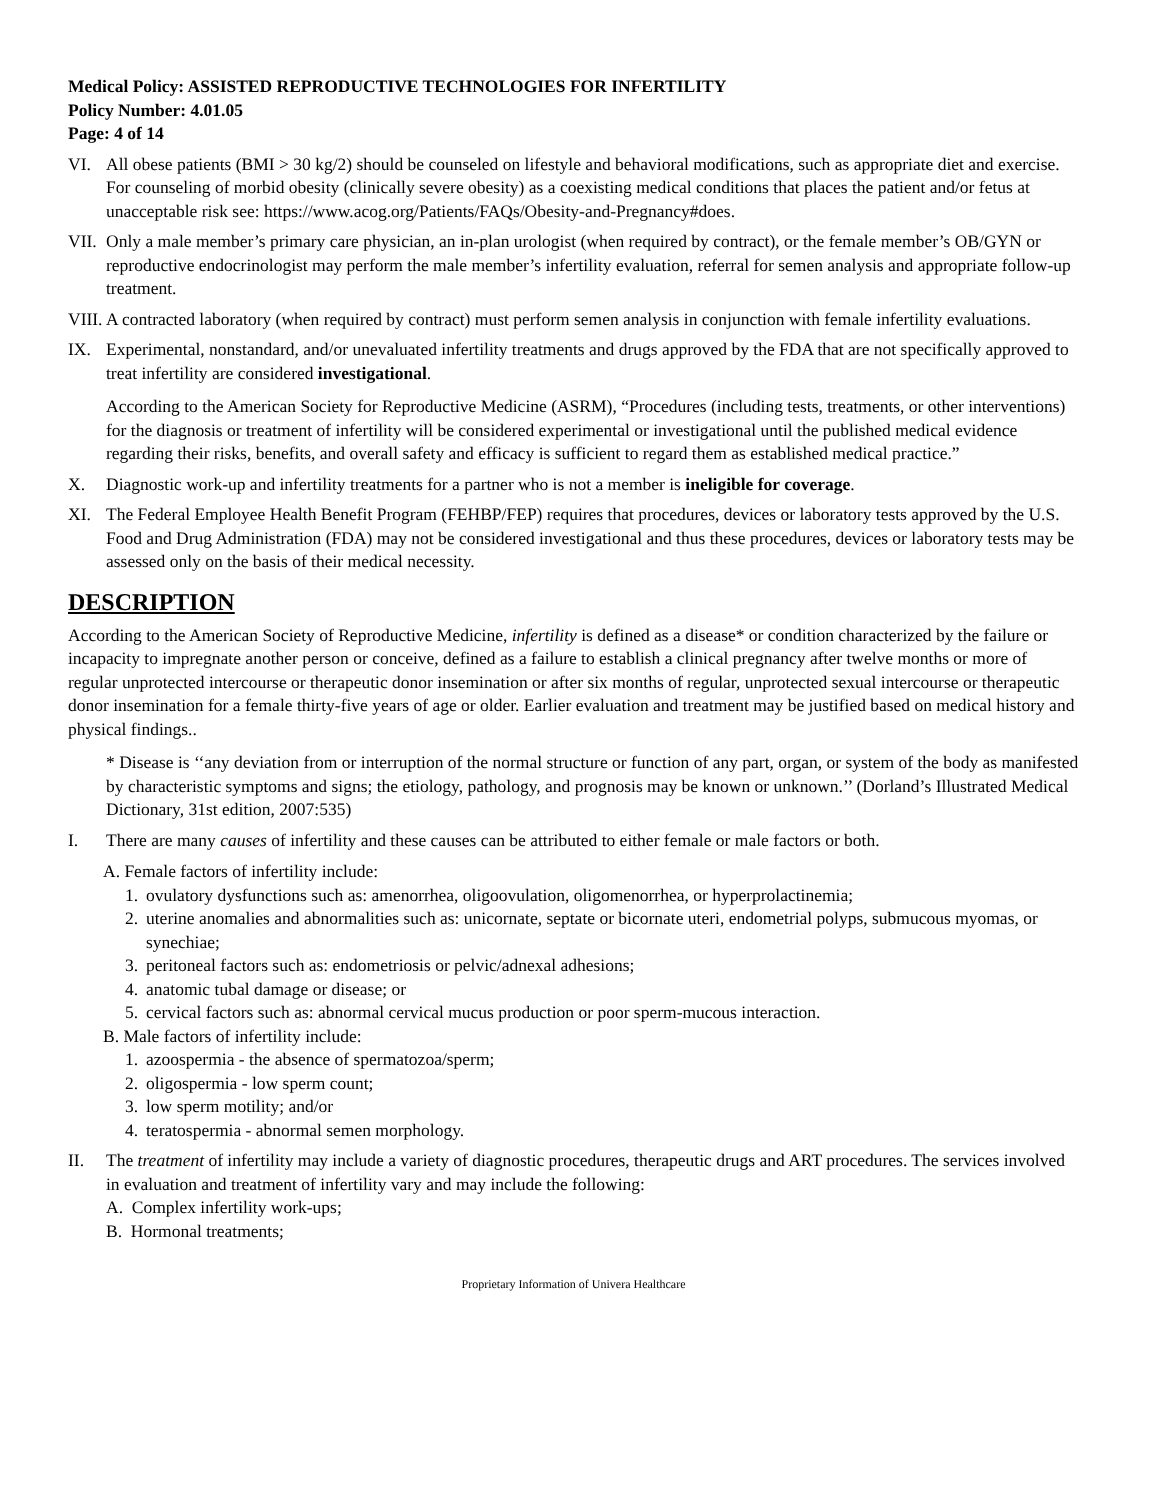Medical Policy: ASSISTED REPRODUCTIVE TECHNOLOGIES FOR INFERTILITY
Policy Number: 4.01.05
Page: 4 of 14
VI. All obese patients (BMI > 30 kg/2) should be counseled on lifestyle and behavioral modifications, such as appropriate diet and exercise. For counseling of morbid obesity (clinically severe obesity) as a coexisting medical conditions that places the patient and/or fetus at unacceptable risk see: https://www.acog.org/Patients/FAQs/Obesity-and-Pregnancy#does.
VII. Only a male member’s primary care physician, an in-plan urologist (when required by contract), or the female member’s OB/GYN or reproductive endocrinologist may perform the male member’s infertility evaluation, referral for semen analysis and appropriate follow-up treatment.
VIII. A contracted laboratory (when required by contract) must perform semen analysis in conjunction with female infertility evaluations.
IX. Experimental, nonstandard, and/or unevaluated infertility treatments and drugs approved by the FDA that are not specifically approved to treat infertility are considered investigational.
According to the American Society for Reproductive Medicine (ASRM), “Procedures (including tests, treatments, or other interventions) for the diagnosis or treatment of infertility will be considered experimental or investigational until the published medical evidence regarding their risks, benefits, and overall safety and efficacy is sufficient to regard them as established medical practice.”
X. Diagnostic work-up and infertility treatments for a partner who is not a member is ineligible for coverage.
XI. The Federal Employee Health Benefit Program (FEHBP/FEP) requires that procedures, devices or laboratory tests approved by the U.S. Food and Drug Administration (FDA) may not be considered investigational and thus these procedures, devices or laboratory tests may be assessed only on the basis of their medical necessity.
DESCRIPTION
According to the American Society of Reproductive Medicine, infertility is defined as a disease* or condition characterized by the failure or incapacity to impregnate another person or conceive, defined as a failure to establish a clinical pregnancy after twelve months or more of regular unprotected intercourse or therapeutic donor insemination or after six months of regular, unprotected sexual intercourse or therapeutic donor insemination for a female thirty-five years of age or older. Earlier evaluation and treatment may be justified based on medical history and physical findings..
* Disease is ‘‘any deviation from or interruption of the normal structure or function of any part, organ, or system of the body as manifested by characteristic symptoms and signs; the etiology, pathology, and prognosis may be known or unknown.’’ (Dorland’s Illustrated Medical Dictionary, 31st edition, 2007:535)
I. There are many causes of infertility and these causes can be attributed to either female or male factors or both.
A. Female factors of infertility include:
1. ovulatory dysfunctions such as: amenorrhea, oligoovulation, oligomenorrhea, or hyperprolactinemia;
2. uterine anomalies and abnormalities such as: unicornate, septate or bicornate uteri, endometrial polyps, submucous myomas, or synechiae;
3. peritoneal factors such as: endometriosis or pelvic/adnexal adhesions;
4. anatomic tubal damage or disease; or
5. cervical factors such as: abnormal cervical mucus production or poor sperm-mucous interaction.
B. Male factors of infertility include:
1. azoospermia - the absence of spermatozoa/sperm;
2. oligospermia - low sperm count;
3. low sperm motility; and/or
4. teratospermia - abnormal semen morphology.
II. The treatment of infertility may include a variety of diagnostic procedures, therapeutic drugs and ART procedures. The services involved in evaluation and treatment of infertility vary and may include the following:
A. Complex infertility work-ups;
B. Hormonal treatments;
Proprietary Information of Univera Healthcare